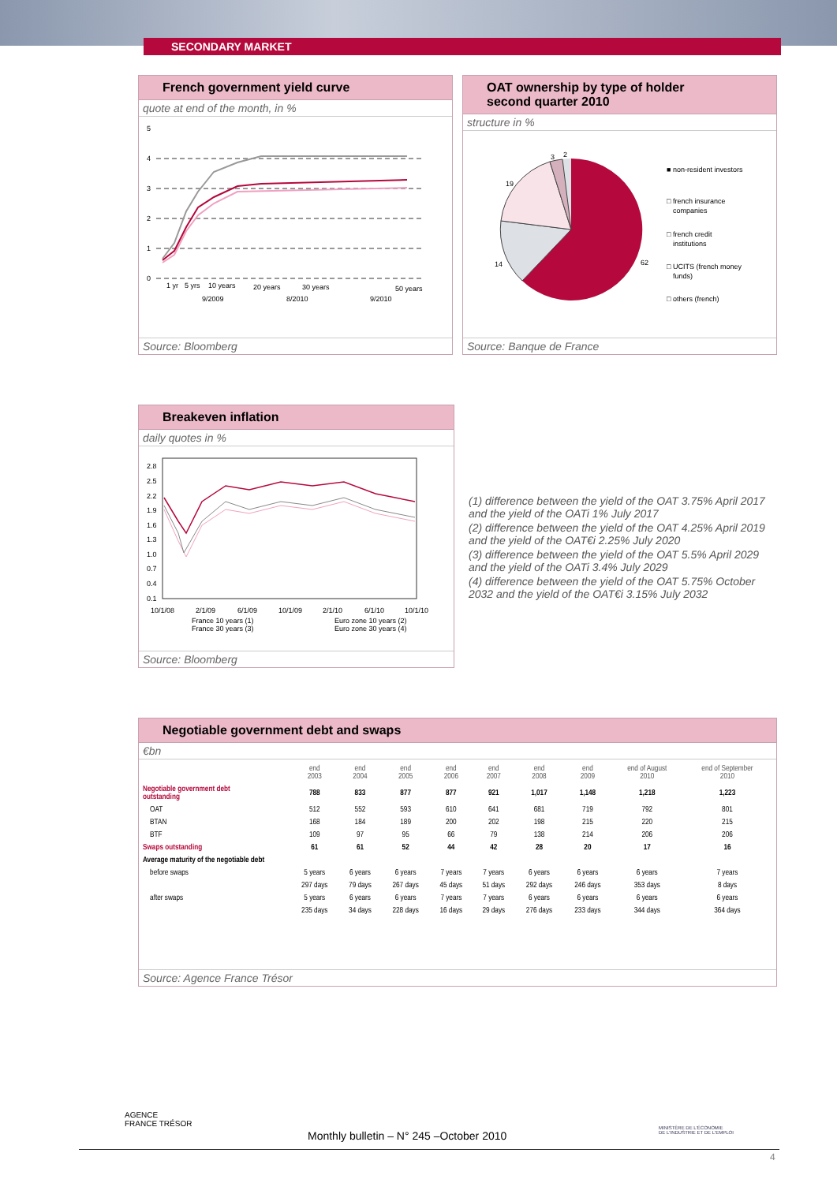SECONDARY MARKET
French government yield curve
quote at end of the month, in %
5
4
3
2
1
0
1 yr
5 yrs
10 years
20 years
30 years
50 years
9/2009
8/2010
9/2010
Source: Bloomberg
OAT ownership by type of holder
second quarter 2010
structure in %
62
14
19
3
2
■ non-resident investors
□ french insurance
companies
□ french credit
institutions
□ UCITS (french money
funds)
□ others (french)
Source: Banque de France
Breakeven inflation
daily quotes in %
2.8
2.5
2.2
1.9
1.6
1.3
1.0
0.7
0.4
0.1
10/1/08
2/1/09
6/1/09
10/1/09
2/1/10
6/1/10
10/1/10
France 10 years (1)
France 30 years (3)
Euro zone 10 years (2)
Euro zone 30 years (4)
Source: Bloomberg
(1) difference between the yield of the OAT 3.75% April 2017 and the yield of the OATi 1% July 2017
(2) difference between the yield of the OAT 4.25% April 2019 and the yield of the OAT€i 2.25% July 2020
(3) difference between the yield of the OAT 5.5% April 2029 and the yield of the OATi 3.4% July 2029
(4) difference between the yield of the OAT 5.75% October 2032 and the yield of the OAT€i 3.15% July 2032
Negotiable government debt and swaps
€bn
| | end 2003 | end 2004 | end 2005 | end 2006 | end 2007 | end 2008 | end 2009 | end of August 2010 | end of September 2010 |
| --- | --- | --- | --- | --- | --- | --- | --- | --- | --- |
| Negotiable government debt outstanding | 788 | 833 | 877 | 877 | 921 | 1,017 | 1,148 | 1,218 | 1,223 |
| OAT | 512 | 552 | 593 | 610 | 641 | 681 | 719 | 792 | 801 |
| BTAN | 168 | 184 | 189 | 200 | 202 | 198 | 215 | 220 | 215 |
| BTF | 109 | 97 | 95 | 66 | 79 | 138 | 214 | 206 | 206 |
| Swaps outstanding | 61 | 61 | 52 | 44 | 42 | 28 | 20 | 17 | 16 |
| Average maturity of the negotiable debt | | | | | | | | | |
| before swaps | 5 years | 6 years | 6 years | 7 years | 7 years | 6 years | 6 years | 6 years | 7 years |
| | 297 days | 79 days | 267 days | 45 days | 51 days | 292 days | 246 days | 353 days | 8 days |
| after swaps | 5 years | 6 years | 6 years | 7 years | 7 years | 6 years | 6 years | 6 years | 6 years |
| | 235 days | 34 days | 228 days | 16 days | 29 days | 276 days | 233 days | 344 days | 364 days |
Source: Agence France Trésor
AGENCE
FRANCE TRÉSOR
Monthly bulletin – N° 245 –October 2010
MINISTÈRE DE L'ÉCONOMIE
DE L'INDUSTRIE ET DE L'EMPLOI
4